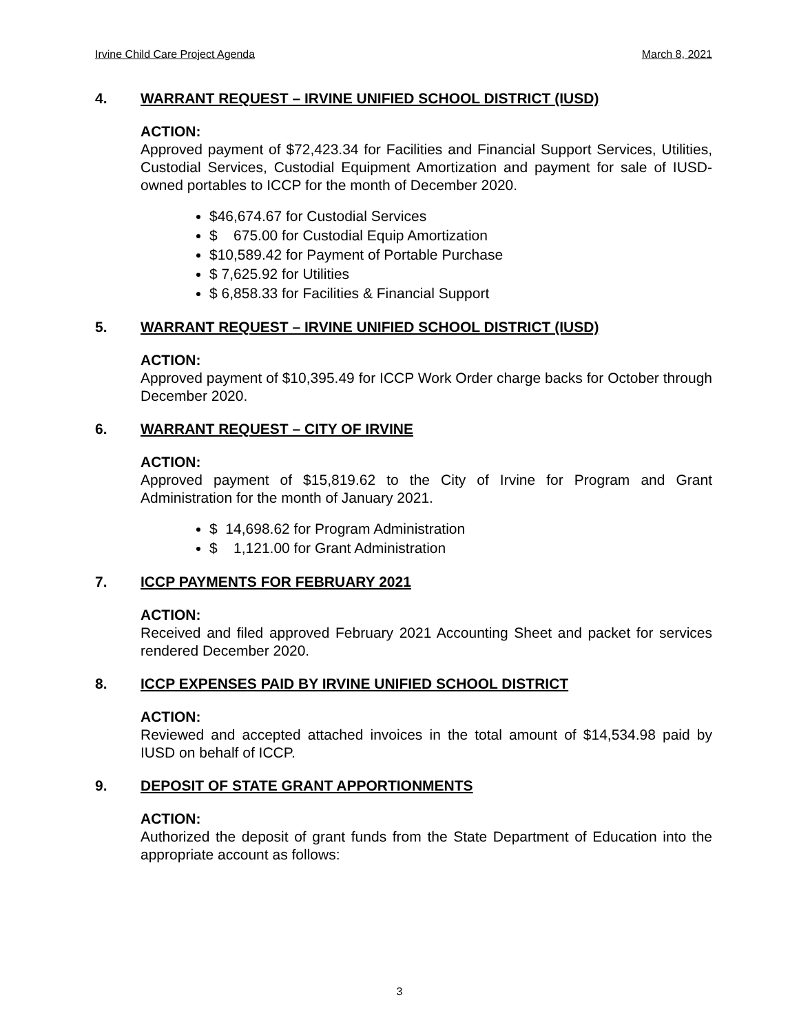Irvine Child Care Project Agenda March 8, 2021
4. WARRANT REQUEST – IRVINE UNIFIED SCHOOL DISTRICT (IUSD)
ACTION:
Approved payment of $72,423.34 for Facilities and Financial Support Services, Utilities, Custodial Services, Custodial Equipment Amortization and payment for sale of IUSD-owned portables to ICCP for the month of December 2020.
$46,674.67 for Custodial Services
$ 675.00 for Custodial Equip Amortization
$10,589.42 for Payment of Portable Purchase
$ 7,625.92 for Utilities
$ 6,858.33 for Facilities & Financial Support
5. WARRANT REQUEST – IRVINE UNIFIED SCHOOL DISTRICT (IUSD)
ACTION:
Approved payment of $10,395.49 for ICCP Work Order charge backs for October through December 2020.
6. WARRANT REQUEST – CITY OF IRVINE
ACTION:
Approved payment of $15,819.62 to the City of Irvine for Program and Grant Administration for the month of January 2021.
$ 14,698.62 for Program Administration
$ 1,121.00 for Grant Administration
7. ICCP PAYMENTS FOR FEBRUARY 2021
ACTION:
Received and filed approved February 2021 Accounting Sheet and packet for services rendered December 2020.
8. ICCP EXPENSES PAID BY IRVINE UNIFIED SCHOOL DISTRICT
ACTION:
Reviewed and accepted attached invoices in the total amount of $14,534.98 paid by IUSD on behalf of ICCP.
9. DEPOSIT OF STATE GRANT APPORTIONMENTS
ACTION:
Authorized the deposit of grant funds from the State Department of Education into the appropriate account as follows:
3